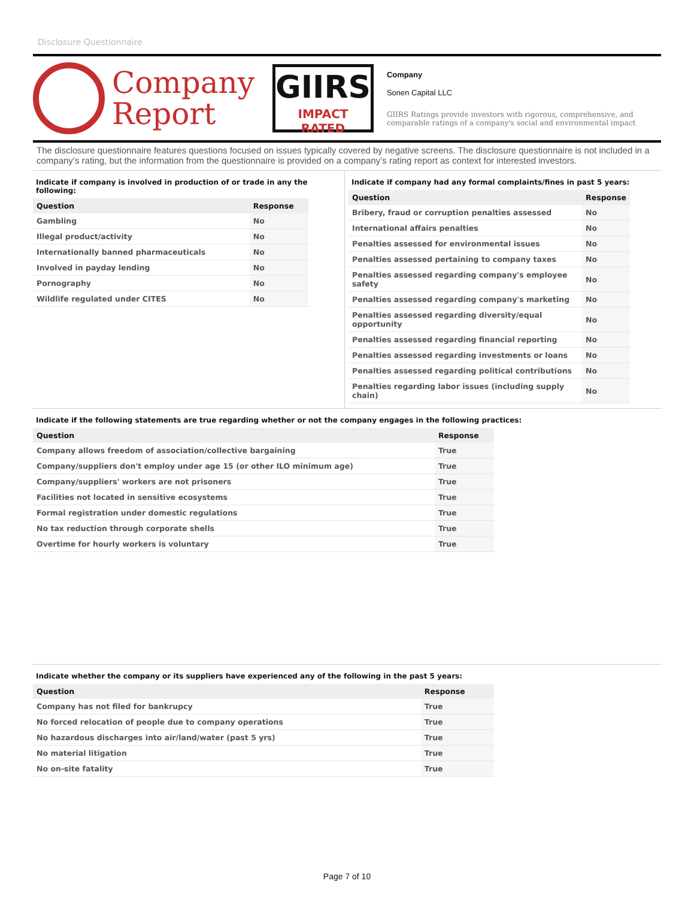Disclosure Questionnaire
Company
Report
GIIRS
IMPACT RATED
Company
Sonen Capital LLC
GIIRS Ratings provide investors with rigorous, comprehensive, and comparable ratings of a company's social and environmental impact
The disclosure questionnaire features questions focused on issues typically covered by negative screens. The disclosure questionnaire is not included in a company’s rating, but the information from the questionnaire is provided on a company’s rating report as context for interested investors.
Indicate if company is involved in production of or trade in any the following:
| Question | Response |
| --- | --- |
| Gambling | No |
| Illegal product/activity | No |
| Internationally banned pharmaceuticals | No |
| Involved in payday lending | No |
| Pornography | No |
| Wildlife regulated under CITES | No |
Indicate if company had any formal complaints/fines in past 5 years:
| Question | Response |
| --- | --- |
| Bribery, fraud or corruption penalties assessed | No |
| International affairs penalties | No |
| Penalties assessed for environmental issues | No |
| Penalties assessed pertaining to company taxes | No |
| Penalties assessed regarding company's employee safety | No |
| Penalties assessed regarding company's marketing | No |
| Penalties assessed regarding diversity/equal opportunity | No |
| Penalties assessed regarding financial reporting | No |
| Penalties assessed regarding investments or loans | No |
| Penalties assessed regarding political contributions | No |
| Penalties regarding labor issues (including supply chain) | No |
Indicate if the following statements are true regarding whether or not the company engages in the following practices:
| Question | Response |
| --- | --- |
| Company allows freedom of association/collective bargaining | True |
| Company/suppliers don't employ under age 15 (or other ILO minimum age) | True |
| Company/suppliers' workers are not prisoners | True |
| Facilities not located in sensitive ecosystems | True |
| Formal registration under domestic regulations | True |
| No tax reduction through corporate shells | True |
| Overtime for hourly workers is voluntary | True |
Indicate whether the company or its suppliers have experienced any of the following in the past 5 years:
| Question | Response |
| --- | --- |
| Company has not filed for bankrupcy | True |
| No forced relocation of people due to company operations | True |
| No hazardous discharges into air/land/water (past 5 yrs) | True |
| No material litigation | True |
| No on-site fatality | True |
Page 7 of 10